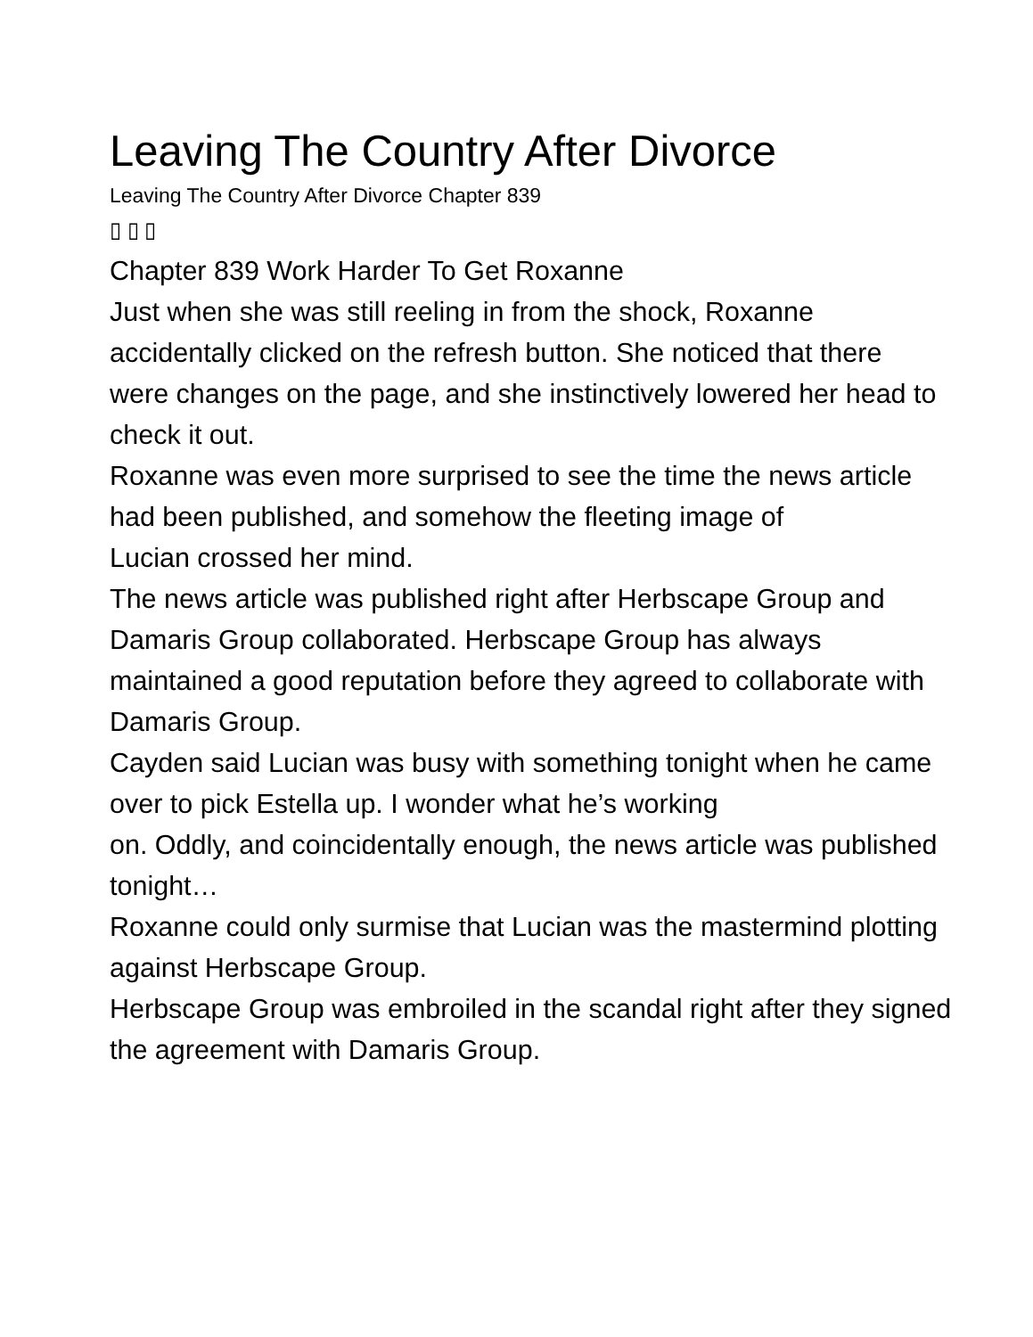Leaving The Country After Divorce
Leaving The Country After Divorce Chapter 839
▯ ▯ ▯
Chapter 839 Work Harder To Get Roxanne
Just when she was still reeling in from the shock, Roxanne accidentally clicked on the refresh button. She noticed that there
were changes on the page, and she instinctively lowered her head to check it out.
Roxanne was even more surprised to see the time the news article had been published, and somehow the fleeting image of
Lucian crossed her mind.
The news article was published right after Herbscape Group and Damaris Group collaborated. Herbscape Group has always
maintained a good reputation before they agreed to collaborate with Damaris Group.
Cayden said Lucian was busy with something tonight when he came over to pick Estella up. I wonder what he’s working
on. Oddly, and coincidentally enough, the news article was published tonight…
Roxanne could only surmise that Lucian was the mastermind plotting against Herbscape Group.
Herbscape Group was embroiled in the scandal right after they signed the agreement with Damaris Group.